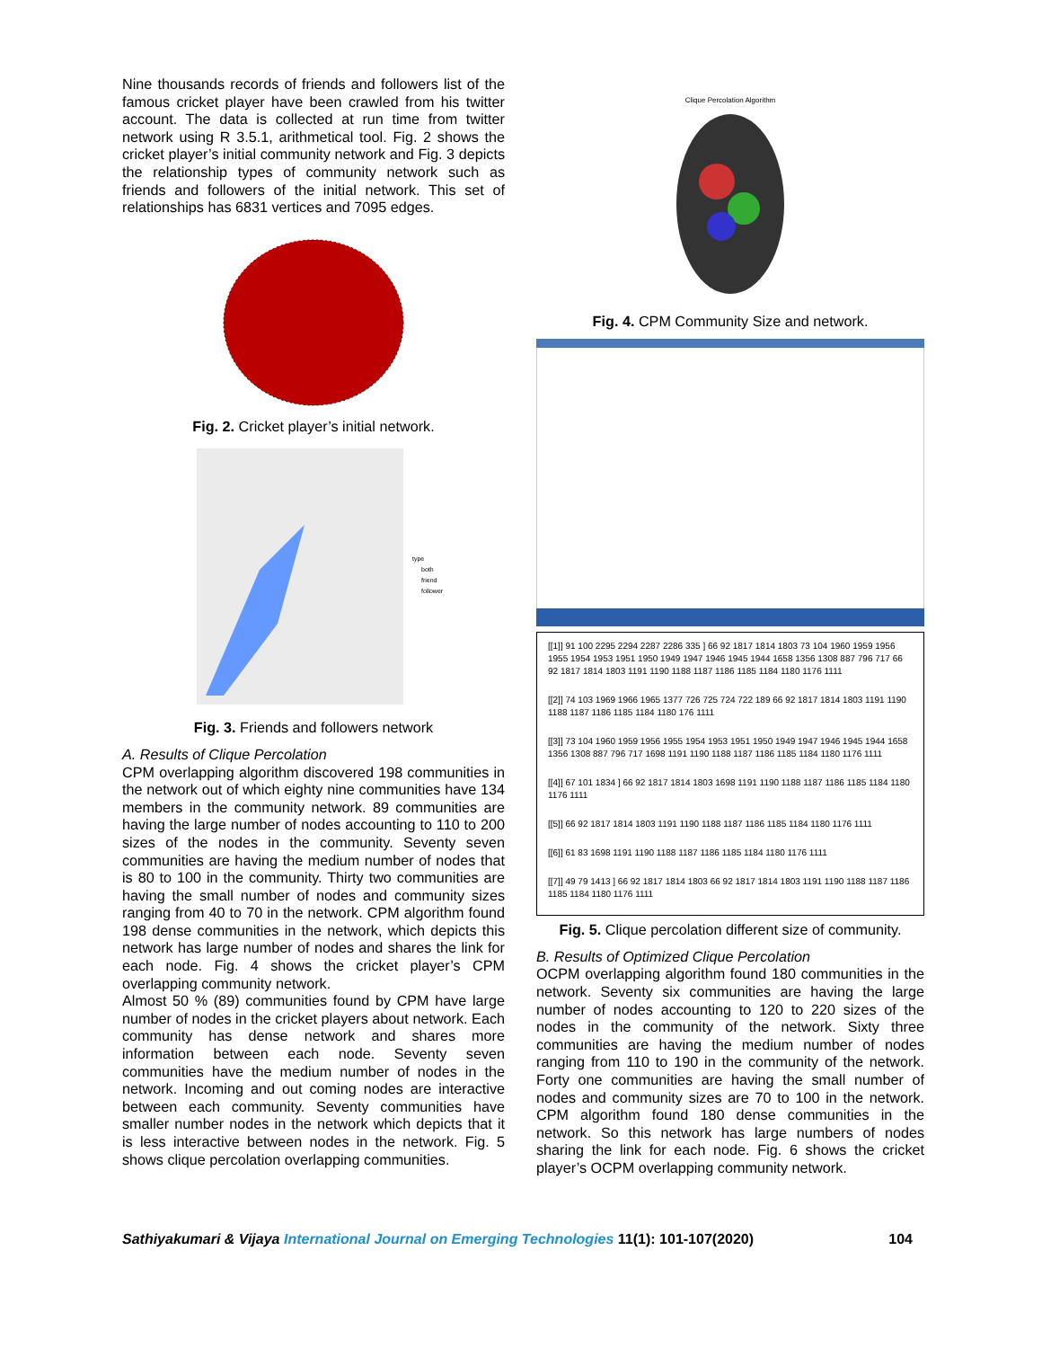Nine thousands records of friends and followers list of the famous cricket player have been crawled from his twitter account. The data is collected at run time from twitter network using R 3.5.1, arithmetical tool. Fig. 2 shows the cricket player’s initial community network and Fig. 3 depicts the relationship types of community network such as friends and followers of the initial network. This set of relationships has 6831 vertices and 7095 edges.
Fig. 2. Cricket player’s initial network.
type
both
friend
follower
Fig. 3. Friends and followers network
A. Results of Clique Percolation
CPM overlapping algorithm discovered 198 communities in the network out of which eighty nine communities have 134 members in the community network. 89 communities are having the large number of nodes accounting to 110 to 200 sizes of the nodes in the community. Seventy seven communities are having the medium number of nodes that is 80 to 100 in the community. Thirty two communities are having the small number of nodes and community sizes ranging from 40 to 70 in the network. CPM algorithm found 198 dense communities in the network, which depicts this network has large number of nodes and shares the link for each node. Fig. 4 shows the cricket player’s CPM overlapping community network.
Almost 50 % (89) communities found by CPM have large number of nodes in the cricket players about network. Each community has dense network and shares more information between each node. Seventy seven communities have the medium number of nodes in the network. Incoming and out coming nodes are interactive between each community. Seventy communities have smaller number nodes in the network which depicts that it is less interactive between nodes in the network. Fig. 5 shows clique percolation overlapping communities.
Clique Percolation Algorithm
Fig. 4. CPM Community Size and network.
[[1]] 91 100 2295 2294 2287 2286 335 ] 66 92 1817 1814 1803 73 104 1960 1959 1956 1955 1954 1953 1951 1950 1949 1947 1946 1945 1944 1658 1356 1308 887 796 717 66 92 1817 1814 1803 1191 1190 1188 1187 1186 1185 1184 1180 1176 1111
[[2]] 74 103 1969 1966 1965 1377 726 725 724 722 189 66 92 1817 1814 1803 1191 1190 1188 1187 1186 1185 1184 1180 176 1111
[[3]] 73 104 1960 1959 1956 1955 1954 1953 1951 1950 1949 1947 1946 1945 1944 1658 1356 1308 887 796 717 1698 1191 1190 1188 1187 1186 1185 1184 1180 1176 1111
[[4]] 67 101 1834 ] 66 92 1817 1814 1803 1698 1191 1190 1188 1187 1186 1185 1184 1180 1176 1111
[[5]] 66 92 1817 1814 1803 1191 1190 1188 1187 1186 1185 1184 1180 1176 1111
[[6]] 61 83 1698 1191 1190 1188 1187 1186 1185 1184 1180 1176 1111
[[7]] 49 79 1413 ] 66 92 1817 1814 1803 66 92 1817 1814 1803 1191 1190 1188 1187 1186 1185 1184 1180 1176 1111
Fig. 5. Clique percolation different size of community.
B. Results of Optimized Clique Percolation
OCPM overlapping algorithm found 180 communities in the network. Seventy six communities are having the large number of nodes accounting to 120 to 220 sizes of the nodes in the community of the network. Sixty three communities are having the medium number of nodes ranging from 110 to 190 in the community of the network. Forty one communities are having the small number of nodes and community sizes are 70 to 100 in the network. CPM algorithm found 180 dense communities in the network. So this network has large numbers of nodes sharing the link for each node. Fig. 6 shows the cricket player’s OCPM overlapping community network.
Sathiyakumari & Vijaya International Journal on Emerging Technologies 11(1): 101-107(2020) 104